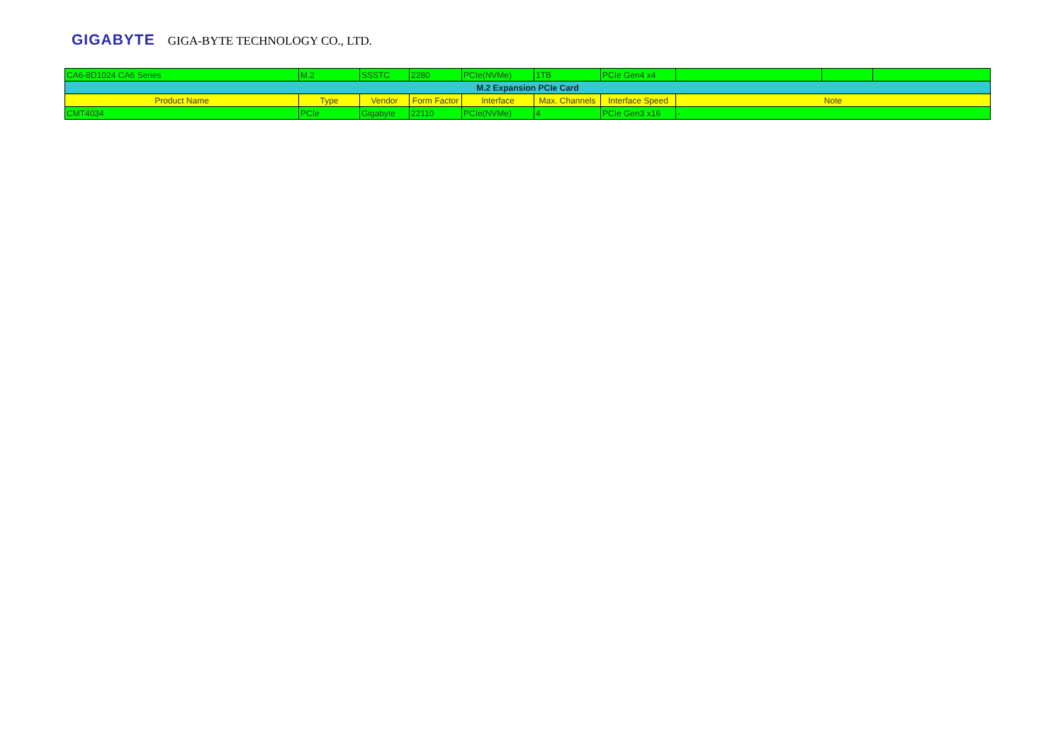GIGABYTE GIGA-BYTE TECHNOLOGY CO., LTD.
| CA6-8D1024 CA6 Series | M.2 | SSSTC | 2280 | PCIe(NVMe) | 1TB | PCIe Gen4 x4 | | | |
| M.2 Expansion PCIe Card | | | | | | | | | |
| Product Name | Type | Vendor | Form Factor | Interface | Max. Channels | Interface Speed | Note | | |
| CMT4034 | PCIe | Gigabyte | 22110 | PCIe(NVMe) | 4 | PCIe Gen3 x16 | - | | |